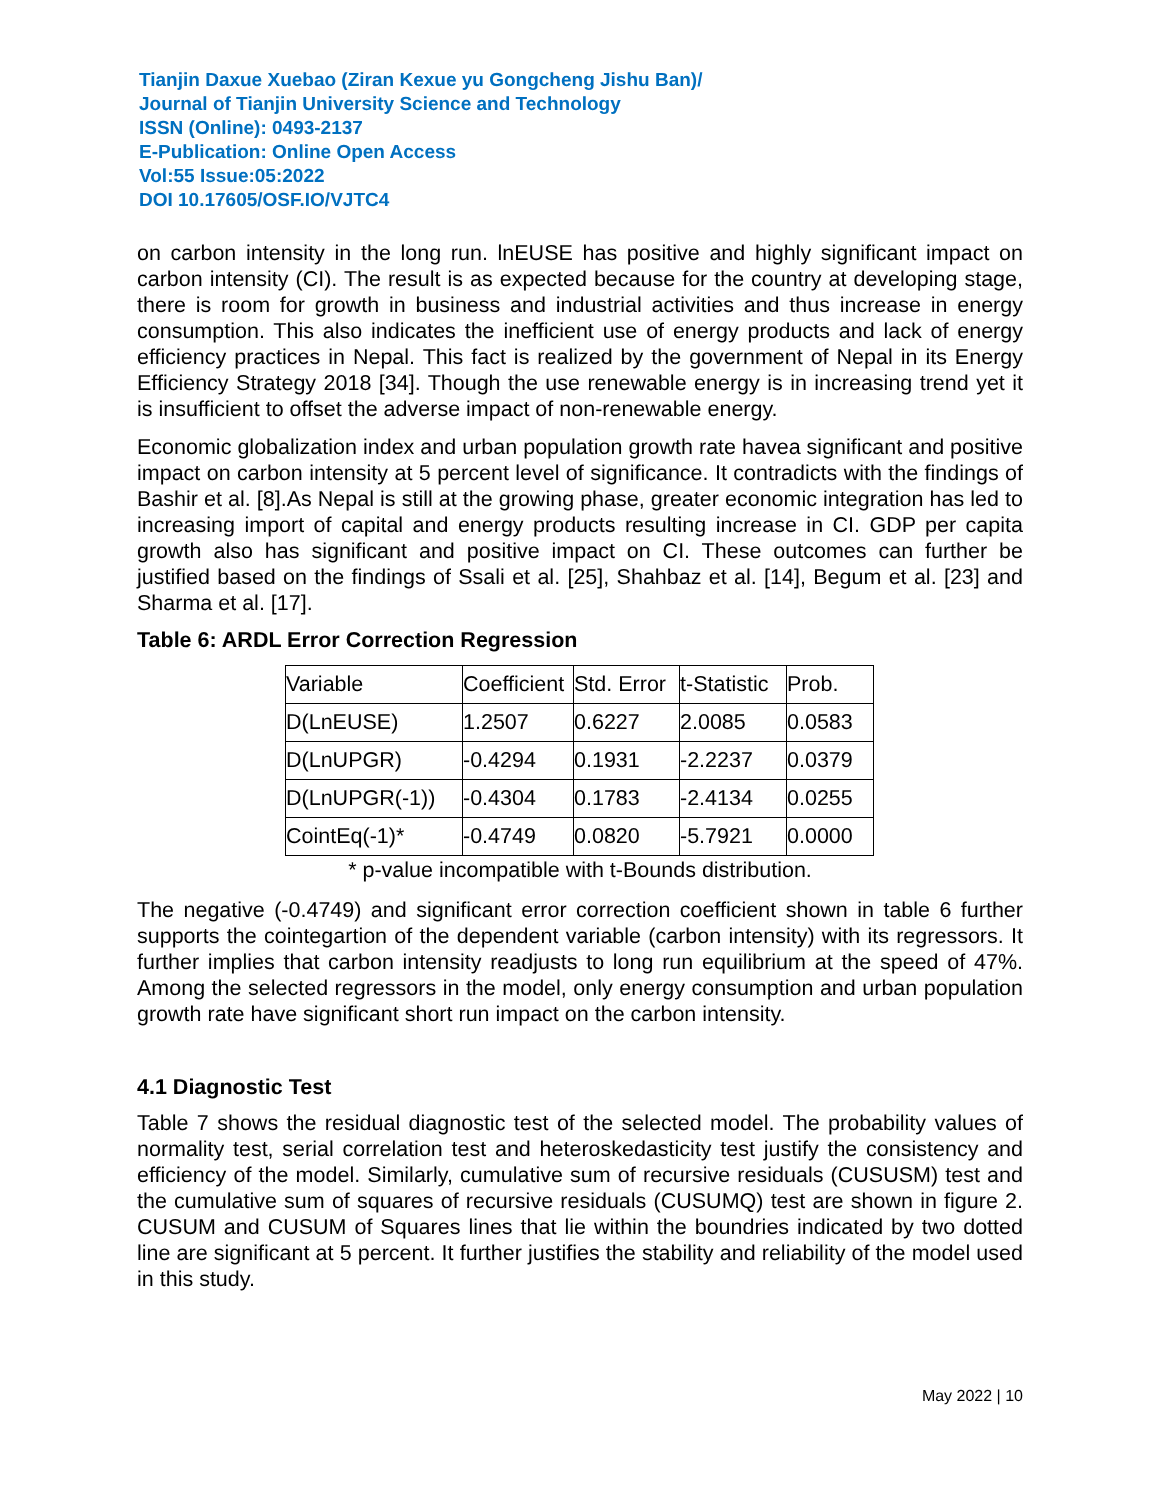Tianjin Daxue Xuebao (Ziran Kexue yu Gongcheng Jishu Ban)/
Journal of Tianjin University Science and Technology
ISSN (Online): 0493-2137
E-Publication: Online Open Access
Vol:55 Issue:05:2022
DOI 10.17605/OSF.IO/VJTC4
on carbon intensity in the long run. lnEUSE has positive and highly significant impact on carbon intensity (CI). The result is as expected because for the country at developing stage, there is room for growth in business and industrial activities and thus increase in energy consumption. This also indicates the inefficient use of energy products and lack of energy efficiency practices in Nepal. This fact is realized by the government of Nepal in its Energy Efficiency Strategy 2018 [34]. Though the use renewable energy is in increasing trend yet it is insufficient to offset the adverse impact of non-renewable energy.
Economic globalization index and urban population growth rate havea significant and positive impact on carbon intensity at 5 percent level of significance. It contradicts with the findings of Bashir et al. [8].As Nepal is still at the growing phase, greater economic integration has led to increasing import of capital and energy products resulting increase in CI. GDP per capita growth also has significant and positive impact on CI. These outcomes can further be justified based on the findings of Ssali et al. [25], Shahbaz et al. [14], Begum et al. [23] and Sharma et al. [17].
Table 6: ARDL Error Correction Regression
| Variable | Coefficient | Std. Error | t-Statistic | Prob. |
| D(LnEUSE) | 1.2507 | 0.6227 | 2.0085 | 0.0583 |
| D(LnUPGR) | -0.4294 | 0.1931 | -2.2237 | 0.0379 |
| D(LnUPGR(-1)) | -0.4304 | 0.1783 | -2.4134 | 0.0255 |
| CointEq(-1)* | -0.4749 | 0.0820 | -5.7921 | 0.0000 |
* p-value incompatible with t-Bounds distribution.
The negative (-0.4749) and significant error correction coefficient shown in table 6 further supports the cointegartion of the dependent variable (carbon intensity) with its regressors. It further implies that carbon intensity readjusts to long run equilibrium at the speed of 47%. Among the selected regressors in the model, only energy consumption and urban population growth rate have significant short run impact on the carbon intensity.
4.1 Diagnostic Test
Table 7 shows the residual diagnostic test of the selected model. The probability values of normality test, serial correlation test and heteroskedasticity test justify the consistency and efficiency of the model. Similarly, cumulative sum of recursive residuals (CUSUSM) test and the cumulative sum of squares of recursive residuals (CUSUMQ) test are shown in figure 2. CUSUM and CUSUM of Squares lines that lie within the boundries indicated by two dotted line are significant at 5 percent. It further justifies the stability and reliability of the model used in this study.
May 2022 | 10